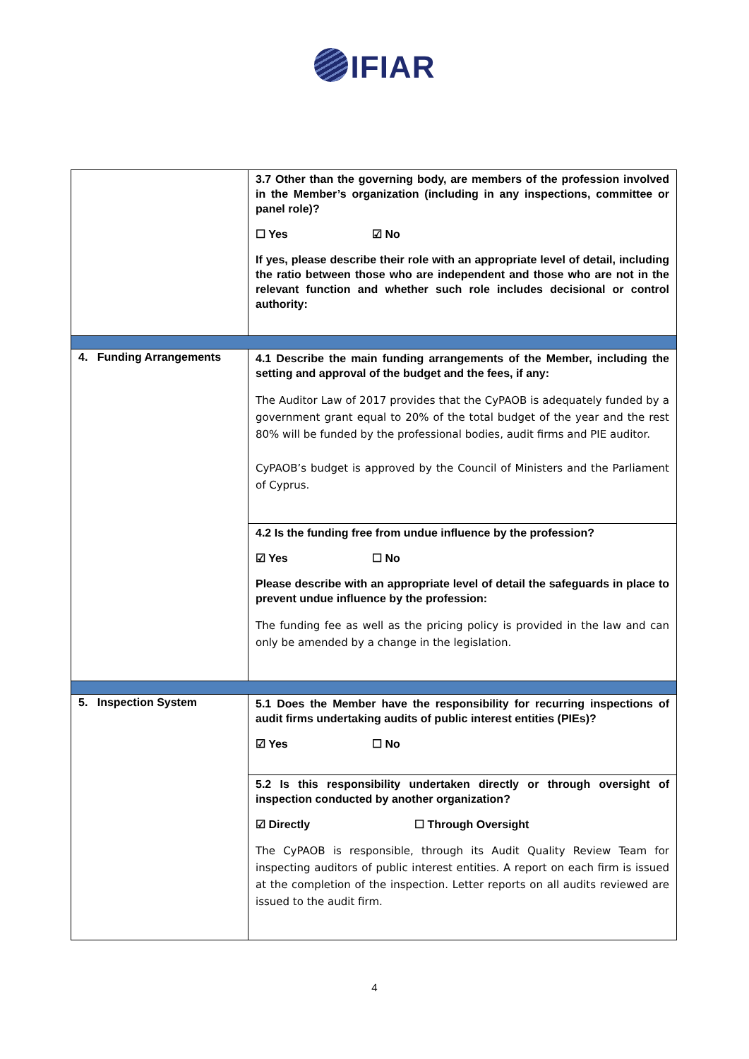IFIAR
| | 3.7 Other than the governing body, are members of the profession involved in the Member’s organization (including in any inspections, committee or panel role)? ☐ Yes ☑ No If yes, please describe their role with an appropriate level of detail, including the ratio between those who are independent and those who are not in the relevant function and whether such role includes decisional or control authority: |
| 4. Funding Arrangements | 4.1 Describe the main funding arrangements of the Member, including the setting and approval of the budget and the fees, if any: The Auditor Law of 2017 provides that the CyPAOB is adequately funded by a government grant equal to 20% of the total budget of the year and the rest 80% will be funded by the professional bodies, audit firms and PIE auditor. CyPAOB’s budget is approved by the Council of Ministers and the Parliament of Cyprus. |
| | 4.2 Is the funding free from undue influence by the profession? ☑ Yes ☐ No Please describe with an appropriate level of detail the safeguards in place to prevent undue influence by the profession: The funding fee as well as the pricing policy is provided in the law and can only be amended by a change in the legislation. |
| 5. Inspection System | 5.1 Does the Member have the responsibility for recurring inspections of audit firms undertaking audits of public interest entities (PIEs)? ☑ Yes ☐ No |
| | 5.2 Is this responsibility undertaken directly or through oversight of inspection conducted by another organization? ☑ Directly ☐ Through Oversight The CyPAOB is responsible, through its Audit Quality Review Team for inspecting auditors of public interest entities. A report on each firm is issued at the completion of the inspection. Letter reports on all audits reviewed are issued to the audit firm. |
4